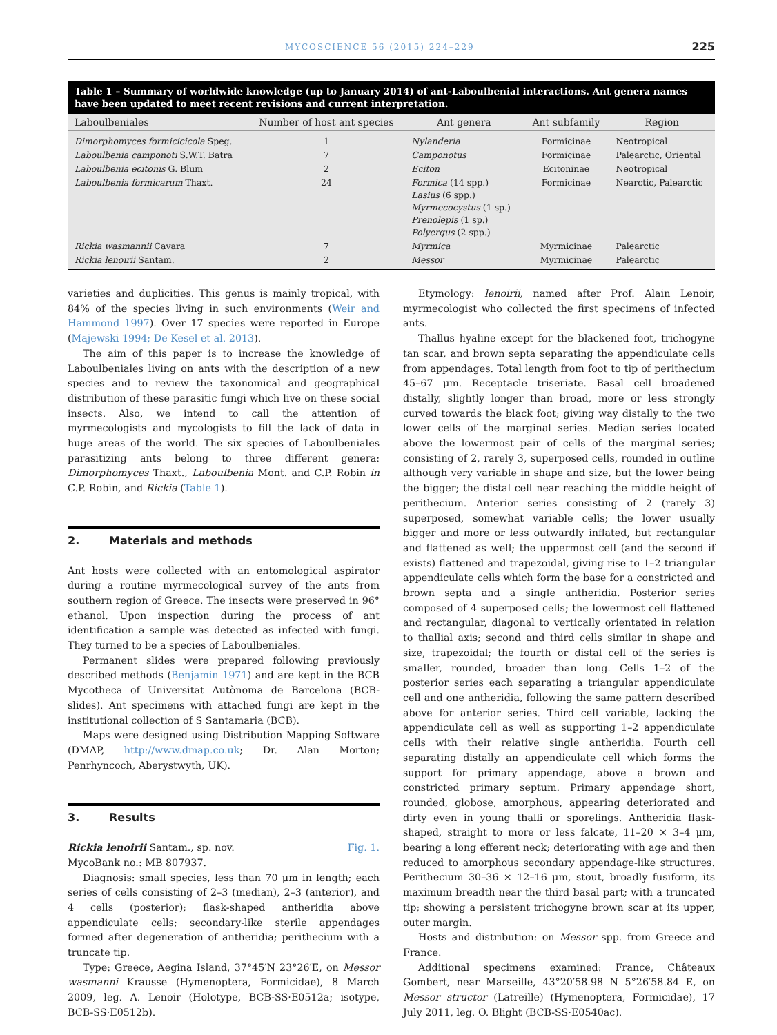MYCOSCIENCE 56 (2015) 224–229 225
Table 1 – Summary of worldwide knowledge (up to January 2014) of ant-Laboulbenial interactions. Ant genera names have been updated to meet recent revisions and current interpretation.
| Laboulbeniales | Number of host ant species | Ant genera | Ant subfamily | Region |
| --- | --- | --- | --- | --- |
| Dimorphomyces formicicicola Speg. | 1 | Nylanderia | Formicinae | Neotropical |
| Laboulbenia camponoti S.W.T. Batra | 7 | Camponotus | Formicinae | Palearctic, Oriental |
| Laboulbenia ecitonis G. Blum | 2 | Eciton | Ecitoninae | Neotropical |
| Laboulbenia formicarum Thaxt. | 24 | Formica (14 spp.) Lasius (6 spp.) Myrmecocystus (1 sp.) Prenolepis (1 sp.) Polyergus (2 spp.) | Formicinae | Nearctic, Palearctic |
| Rickia wasmannii Cavara | 7 | Myrmica | Myrmicinae | Palearctic |
| Rickia lenoirii Santam. | 2 | Messor | Myrmicinae | Palearctic |
varieties and duplicities. This genus is mainly tropical, with 84% of the species living in such environments (Weir and Hammond 1997). Over 17 species were reported in Europe (Majewski 1994; De Kesel et al. 2013).
The aim of this paper is to increase the knowledge of Laboulbeniales living on ants with the description of a new species and to review the taxonomical and geographical distribution of these parasitic fungi which live on these social insects. Also, we intend to call the attention of myrmecologists and mycologists to fill the lack of data in huge areas of the world. The six species of Laboulbeniales parasitizing ants belong to three different genera: Dimorphomyces Thaxt., Laboulbenia Mont. and C.P. Robin in C.P. Robin, and Rickia (Table 1).
2. Materials and methods
Ant hosts were collected with an entomological aspirator during a routine myrmecological survey of the ants from southern region of Greece. The insects were preserved in 96° ethanol. Upon inspection during the process of ant identification a sample was detected as infected with fungi. They turned to be a species of Laboulbeniales.
Permanent slides were prepared following previously described methods (Benjamin 1971) and are kept in the BCB Mycotheca of Universitat Autònoma de Barcelona (BCB-slides). Ant specimens with attached fungi are kept in the institutional collection of S Santamaria (BCB).
Maps were designed using Distribution Mapping Software (DMAP, http://www.dmap.co.uk; Dr. Alan Morton; Penrhyncoch, Aberystwyth, UK).
3. Results
Rickia lenoirii Santam., sp. nov. Fig. 1.
MycoBank no.: MB 807937.
Diagnosis: small species, less than 70 μm in length; each series of cells consisting of 2–3 (median), 2–3 (anterior), and 4 cells (posterior); flask-shaped antheridia above appendiculate cells; secondary-like sterile appendages formed after degeneration of antheridia; perithecium with a truncate tip.
Type: Greece, Aegina Island, 37°45′N 23°26′E, on Messor wasmanni Krausse (Hymenoptera, Formicidae), 8 March 2009, leg. A. Lenoir (Holotype, BCB-SS·E0512a; isotype, BCB-SS·E0512b).
Etymology: lenoirii, named after Prof. Alain Lenoir, myrmecologist who collected the first specimens of infected ants.
Thallus hyaline except for the blackened foot, trichogyne tan scar, and brown septa separating the appendiculate cells from appendages. Total length from foot to tip of perithecium 45–67 μm. Receptacle triseriate. Basal cell broadened distally, slightly longer than broad, more or less strongly curved towards the black foot; giving way distally to the two lower cells of the marginal series. Median series located above the lowermost pair of cells of the marginal series; consisting of 2, rarely 3, superposed cells, rounded in outline although very variable in shape and size, but the lower being the bigger; the distal cell near reaching the middle height of perithecium. Anterior series consisting of 2 (rarely 3) superposed, somewhat variable cells; the lower usually bigger and more or less outwardly inflated, but rectangular and flattened as well; the uppermost cell (and the second if exists) flattened and trapezoidal, giving rise to 1–2 triangular appendiculate cells which form the base for a constricted and brown septa and a single antheridia. Posterior series composed of 4 superposed cells; the lowermost cell flattened and rectangular, diagonal to vertically orientated in relation to thallial axis; second and third cells similar in shape and size, trapezoidal; the fourth or distal cell of the series is smaller, rounded, broader than long. Cells 1–2 of the posterior series each separating a triangular appendiculate cell and one antheridia, following the same pattern described above for anterior series. Third cell variable, lacking the appendiculate cell as well as supporting 1–2 appendiculate cells with their relative single antheridia. Fourth cell separating distally an appendiculate cell which forms the support for primary appendage, above a brown and constricted primary septum. Primary appendage short, rounded, globose, amorphous, appearing deteriorated and dirty even in young thalli or sporelings. Antheridia flask-shaped, straight to more or less falcate, 11–20 × 3–4 μm, bearing a long efferent neck; deteriorating with age and then reduced to amorphous secondary appendage-like structures. Perithecium 30–36 × 12–16 μm, stout, broadly fusiform, its maximum breadth near the third basal part; with a truncated tip; showing a persistent trichogyne brown scar at its upper, outer margin.
Hosts and distribution: on Messor spp. from Greece and France.
Additional specimens examined: France, Châteaux Gombert, near Marseille, 43°20′58.98 N 5°26′58.84 E, on Messor structor (Latreille) (Hymenoptera, Formicidae), 17 July 2011, leg. O. Blight (BCB-SS·E0540ac).